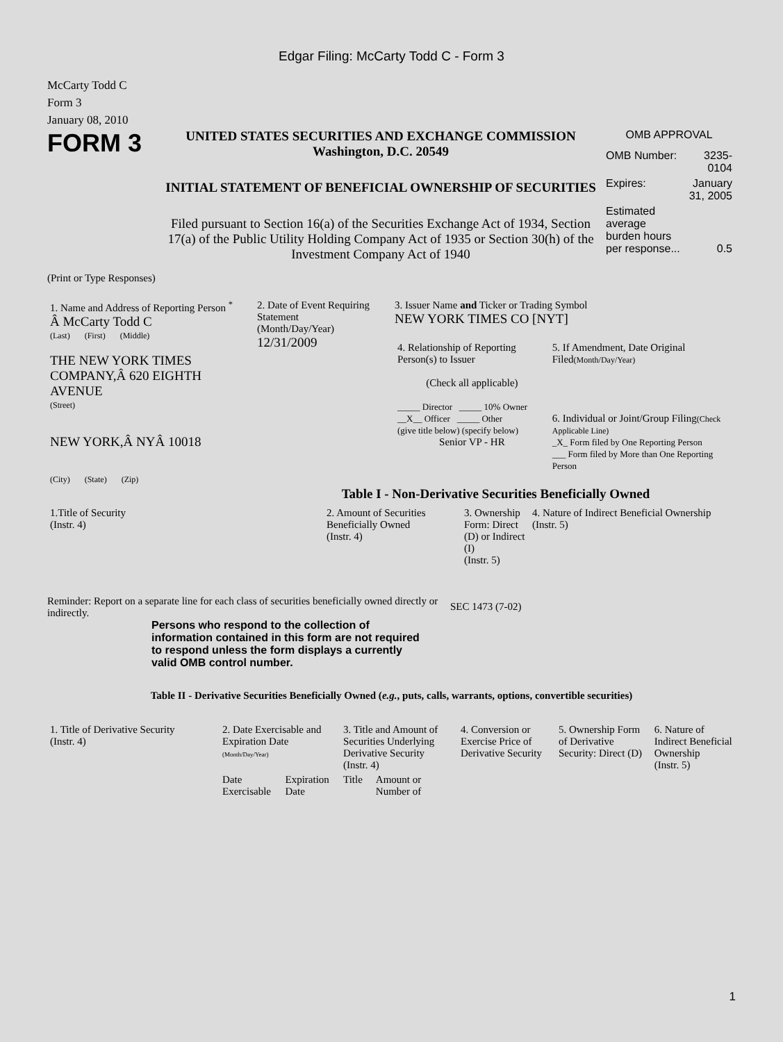Edgar Filing: McCarty Todd C - Form 3
McCarty Todd C
Form 3
January 08, 2010
FORM 3
UNITED STATES SECURITIES AND EXCHANGE COMMISSION
Washington, D.C. 20549
INITIAL STATEMENT OF BENEFICIAL OWNERSHIP OF SECURITIES
Filed pursuant to Section 16(a) of the Securities Exchange Act of 1934, Section 17(a) of the Public Utility Holding Company Act of 1935 or Section 30(h) of the Investment Company Act of 1940
OMB APPROVAL
| OMB Number: | 3235-0104 |
| Expires: | January 31, 2005 |
| Estimated average burden hours per response... | 0.5 |
(Print or Type Responses)
| 1. Name and Address of Reporting Person <sup>*</sup> Â McCarty Todd C (Last) (First) (Middle) THE NEW YORK TIMES COMPANY,Â 620 EIGHTH AVENUE (Street) NEW YORK,Â NYÂ 10018 (City) (State) (Zip) | 2. Date of Event Requiring Statement (Month/Day/Year) 12/31/2009 | 3. Issuer Name and Ticker or Trading Symbol NEW YORK TIMES CO [NYT] / 4. Relationship of Reporting Person(s) to Issuer (Check all applicable) _____ Director _____ 10% Owner __X__ Officer _____ Other (give title below) (specify below) Senior VP - HR / 5. If Amendment, Date Original Filed (Month/Day/Year) 6. Individual or Joint/Group Filing (Check Applicable Line) _X_ Form filed by One Reporting Person ___ Form filed by More than One Reporting Person / |
Table I - Non-Derivative Securities Beneficially Owned
| 1.Title of Security (Instr. 4) | 2. Amount of Securities Beneficially Owned (Instr. 4) | 3. Ownership Form: Direct (D) or Indirect (I) (Instr. 5) | 4. Nature of Indirect Beneficial Ownership (Instr. 5) |
| --- | --- | --- | --- |
Reminder: Report on a separate line for each class of securities beneficially owned directly or indirectly.
SEC 1473 (7-02)
Persons who respond to the collection of information contained in this form are not required to respond unless the form displays a currently valid OMB control number.
Table II - Derivative Securities Beneficially Owned (e.g., puts, calls, warrants, options, convertible securities)
| 1. Title of Derivative Security (Instr. 4) | 2. Date Exercisable and Expiration Date (Month/Day/Year) | | 3. Title and Amount of Securities Underlying Derivative Security (Instr. 4) | | 4. Conversion or Exercise Price of Derivative Security | 5. Ownership Form of Derivative Security: Direct (D) | 6. Nature of Indirect Beneficial Ownership (Instr. 5) |
| --- | --- | --- | --- | --- | --- | --- | --- |
| | Date Exercisable | Expiration Date | Title | Amount or Number of | | | |
1